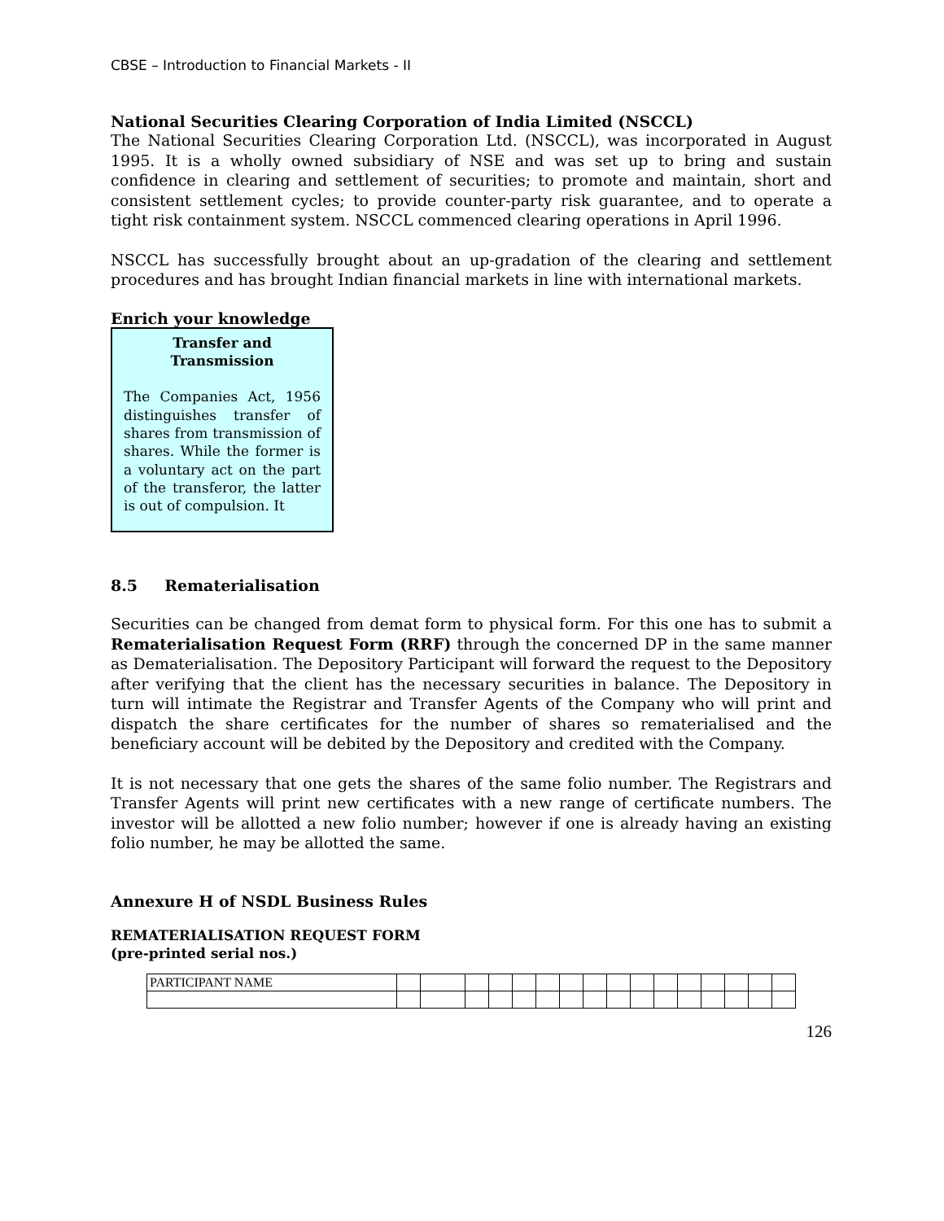CBSE – Introduction to Financial Markets - II
National Securities Clearing Corporation of India Limited (NSCCL)
The National Securities Clearing Corporation Ltd. (NSCCL), was incorporated in August 1995. It is a wholly owned subsidiary of NSE and was set up to bring and sustain confidence in clearing and settlement of securities; to promote and maintain, short and consistent settlement cycles; to provide counter-party risk guarantee, and to operate a tight risk containment system. NSCCL commenced clearing operations in April 1996.
NSCCL has successfully brought about an up-gradation of the clearing and settlement procedures and has brought Indian financial markets in line with international markets.
Enrich your knowledge
Transfer and
Transmission
The Companies Act, 1956 distinguishes transfer of shares from transmission of shares. While the former is a voluntary act on the part of the transferor, the latter is out of compulsion. It
8.5 Rematerialisation
Securities can be changed from demat form to physical form. For this one has to submit a Rematerialisation Request Form (RRF) through the concerned DP in the same manner as Dematerialisation. The Depository Participant will forward the request to the Depository after verifying that the client has the necessary securities in balance. The Depository in turn will intimate the Registrar and Transfer Agents of the Company who will print and dispatch the share certificates for the number of shares so rematerialised and the beneficiary account will be debited by the Depository and credited with the Company.
It is not necessary that one gets the shares of the same folio number. The Registrars and Transfer Agents will print new certificates with a new range of certificate numbers. The investor will be allotted a new folio number; however if one is already having an existing folio number, he may be allotted the same.
Annexure H of NSDL Business Rules
REMATERIALISATION REQUEST FORM
(pre-printed serial nos.)
| PARTICIPANT NAME | | | | | | | | | | | | | | | | |
126